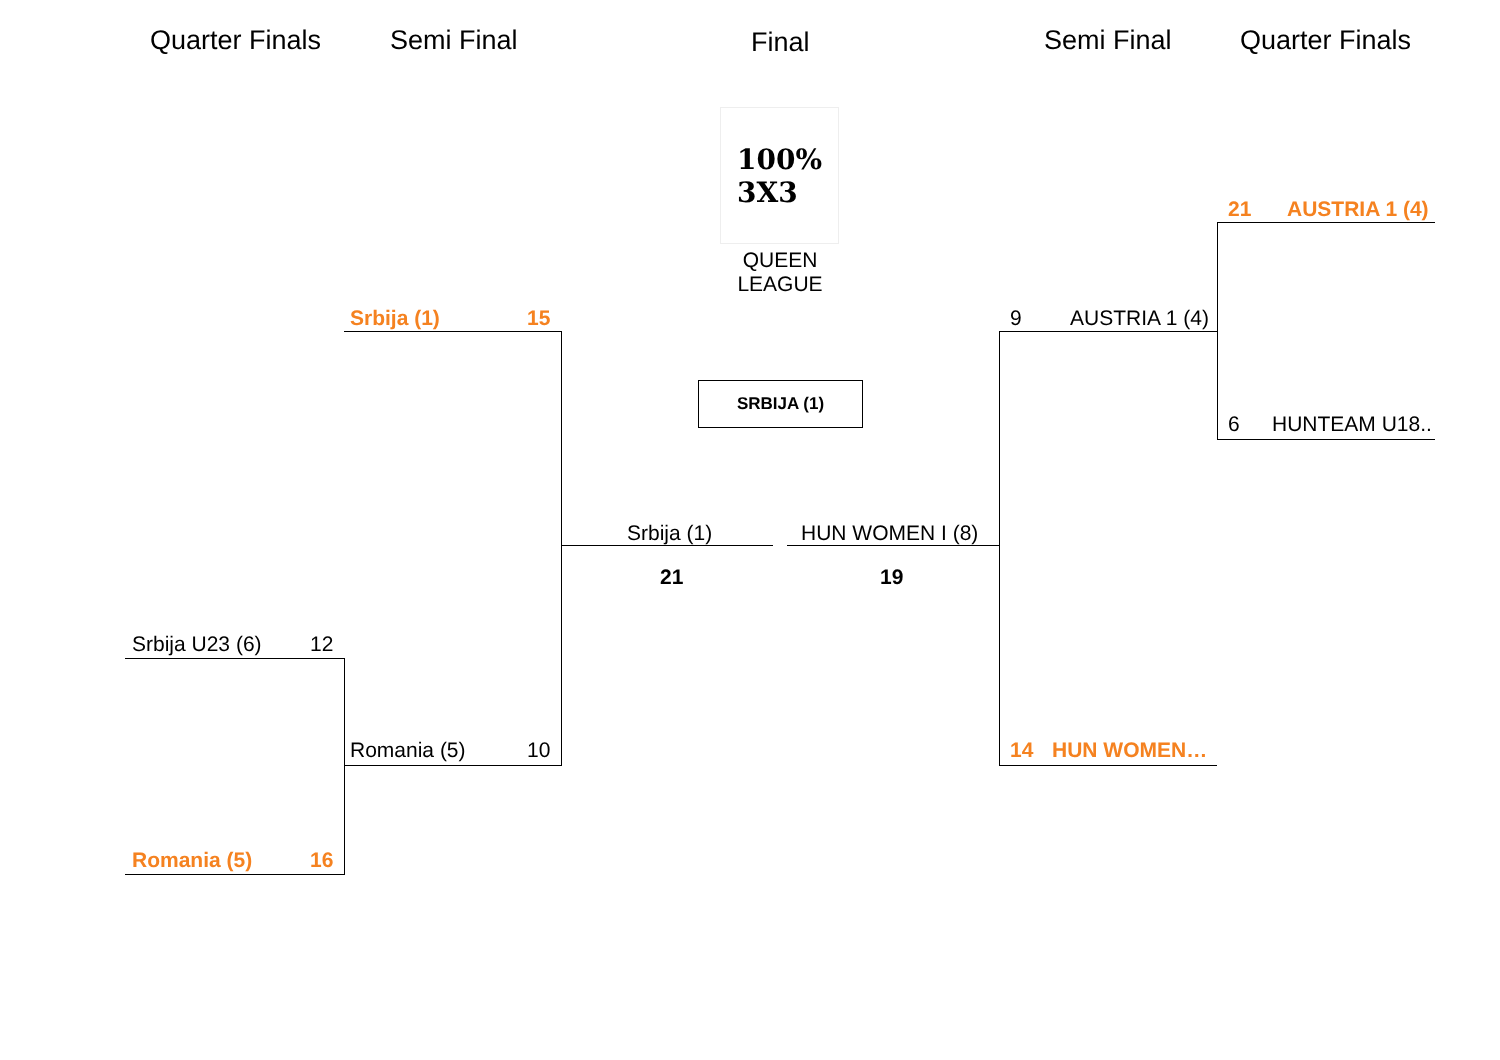Quarter Finals Semi Final Final Semi Final Quarter Finals
100%
3X3
QUEEN LEAGUE
Srbija (1) 15
Romania (5) 10
Srbija U23 (6) 12
Romania (5) 16
Srbija (1)
21
SRBIJA (1)
HUN WOMEN I (8)
19
9 AUSTRIA 1 (4)
14 HUN WOMEN…
21 AUSTRIA 1 (4)
6 HUNTEAM U18..